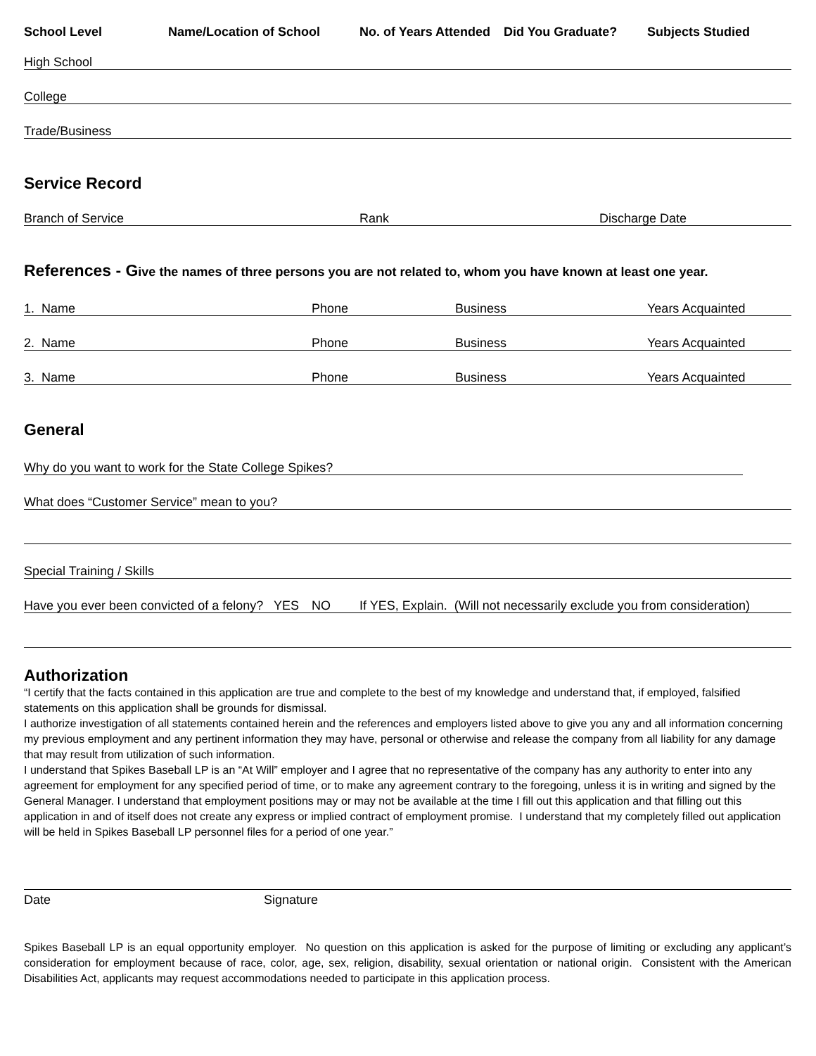School Level Name/Location of School No. of Years Attended Did You Graduate? Subjects Studied
High School
College
Trade/Business
Service Record
Branch of Service Rank Discharge Date
References - Give the names of three persons you are not related to, whom you have known at least one year.
1. Name Phone Business Years Acquainted
2. Name Phone Business Years Acquainted
3. Name Phone Business Years Acquainted
General
Why do you want to work for the State College Spikes?
What does “Customer Service” mean to you?
Special Training / Skills
Have you ever been convicted of a felony? YES NO If YES, Explain. (Will not necessarily exclude you from consideration)
Authorization
“I certify that the facts contained in this application are true and complete to the best of my knowledge and understand that, if employed, falsified statements on this application shall be grounds for dismissal.
I authorize investigation of all statements contained herein and the references and employers listed above to give you any and all information concerning my previous employment and any pertinent information they may have, personal or otherwise and release the company from all liability for any damage that may result from utilization of such information.
I understand that Spikes Baseball LP is an “At Will” employer and I agree that no representative of the company has any authority to enter into any agreement for employment for any specified period of time, or to make any agreement contrary to the foregoing, unless it is in writing and signed by the General Manager. I understand that employment positions may or may not be available at the time I fill out this application and that filling out this application in and of itself does not create any express or implied contract of employment promise. I understand that my completely filled out application will be held in Spikes Baseball LP personnel files for a period of one year.”
Date Signature
Spikes Baseball LP is an equal opportunity employer. No question on this application is asked for the purpose of limiting or excluding any applicant’s consideration for employment because of race, color, age, sex, religion, disability, sexual orientation or national origin. Consistent with the American Disabilities Act, applicants may request accommodations needed to participate in this application process.